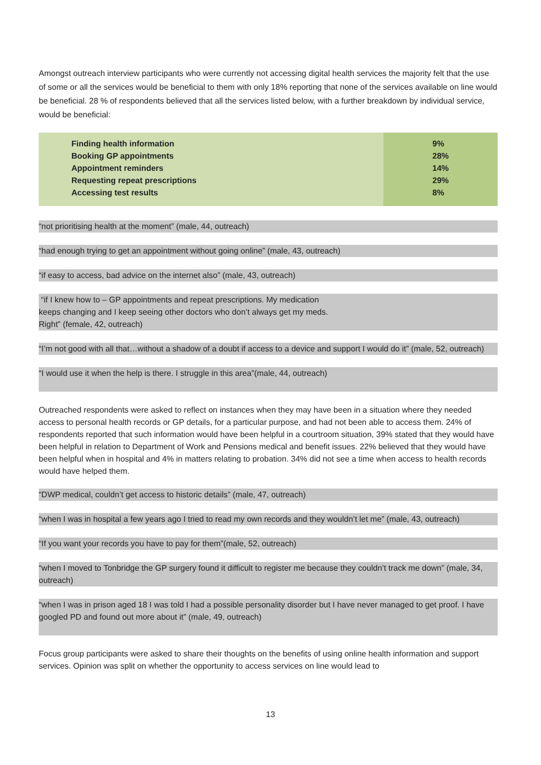Amongst outreach interview participants who were currently not accessing digital health services the majority felt that the use of some or all the services would be beneficial to them with only 18% reporting that none of the services available on line would be beneficial. 28 % of respondents believed that all the services listed below, with a further breakdown by individual service, would be beneficial:
| Finding health information | 9% |
| Booking GP appointments | 28% |
| Appointment reminders | 14% |
| Requesting repeat prescriptions | 29% |
| Accessing test results | 8% |
“not prioritising health at the moment” (male, 44, outreach)
“had enough trying to get an appointment without going online” (male, 43, outreach)
“if easy to access, bad advice on the internet also” (male, 43, outreach)
“if I knew how to – GP appointments and repeat prescriptions. My medication
keeps changing and I keep seeing other doctors who don’t always get my meds.
Right” (female, 42, outreach)
“I’m not good with all that…without a shadow of a doubt if access to a device and support I would do it” (male, 52, outreach)
“I would use it when the help is there. I struggle in this area”(male, 44, outreach)
Outreached respondents were asked to reflect on instances when they may have been in a situation where they needed access to personal health records or GP details, for a particular purpose, and had not been able to access them. 24% of respondents reported that such information would have been helpful in a courtroom situation, 39% stated that they would have been helpful in relation to Department of Work and Pensions medical and benefit issues. 22% believed that they would have been helpful when in hospital and 4% in matters relating to probation. 34% did not see a time when access to health records would have helped them.
“DWP medical, couldn’t get access to historic details” (male, 47, outreach)
“when I was in hospital a few years ago I tried to read my own records and they wouldn’t let me” (male, 43, outreach)
“If you want your records you have to pay for them”(male, 52, outreach)
“when I moved to Tonbridge the GP surgery found it difficult to register me because they couldn’t track me down” (male, 34, outreach)
“when I was in prison aged 18 I was told I had a possible personality disorder but I have never managed to get proof. I have googled PD and found out more about it” (male, 49, outreach)
Focus group participants were asked to share their thoughts on the benefits of using online health information and support services. Opinion was split on whether the opportunity to access services on line would lead to
13